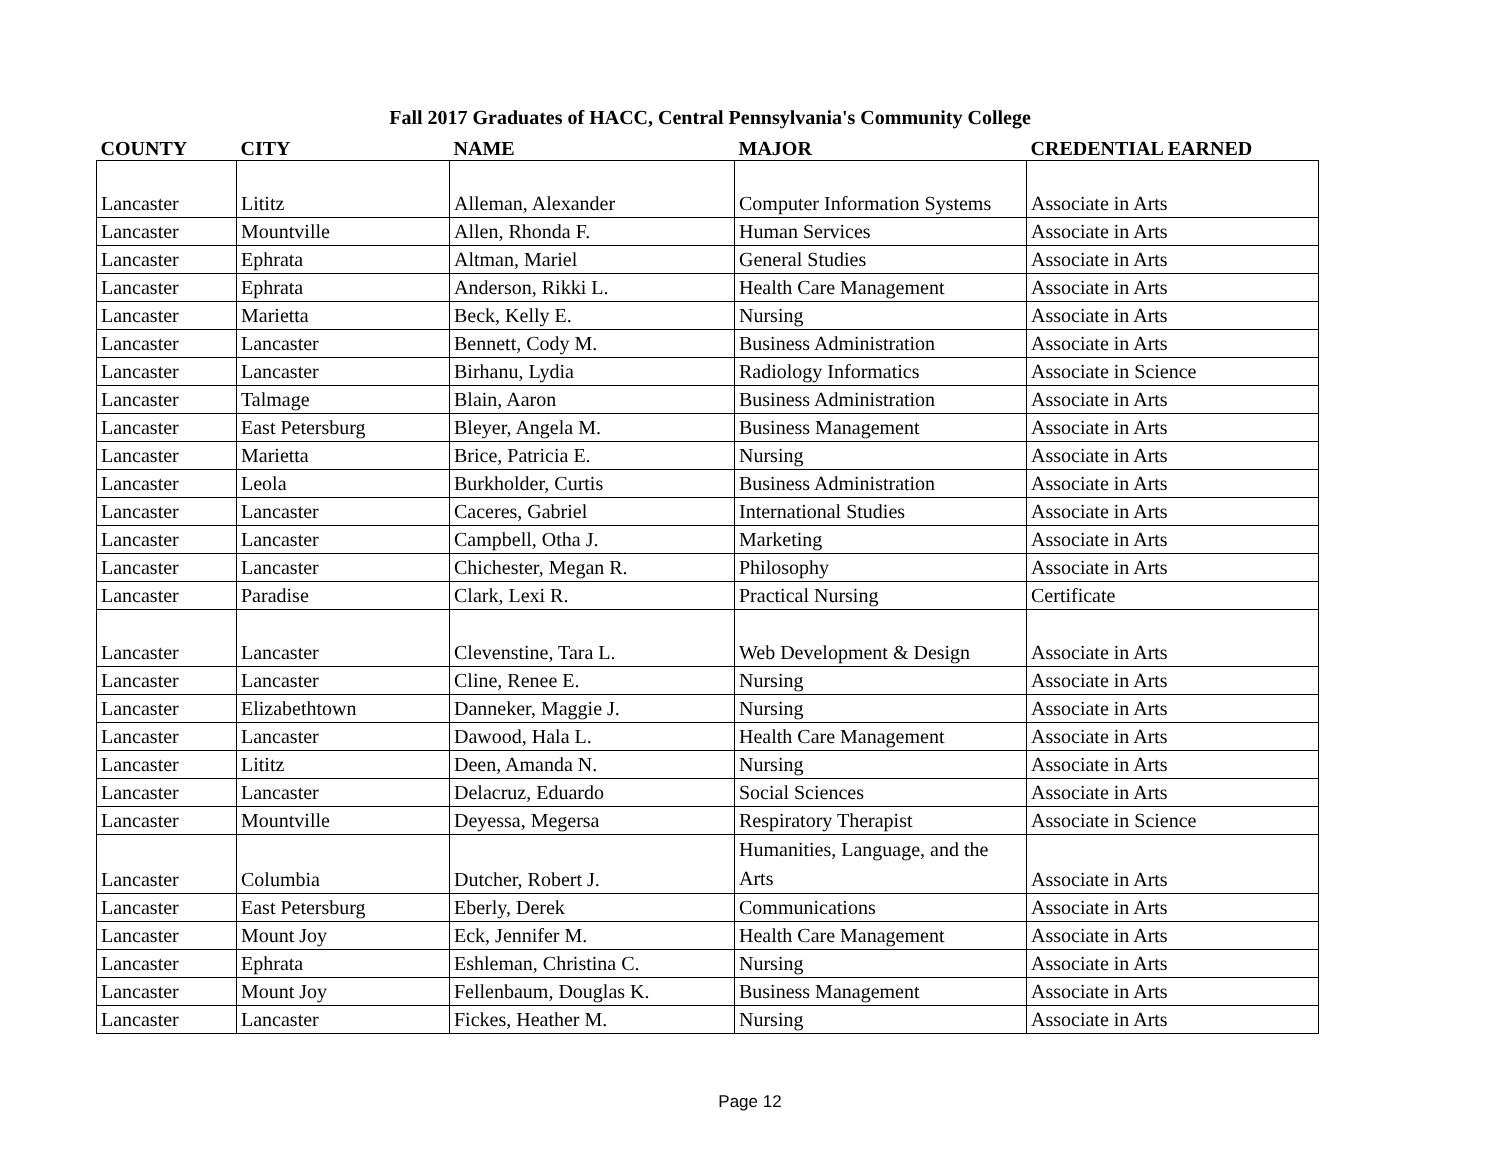Fall 2017 Graduates of HACC, Central Pennsylvania's Community College
| COUNTY | CITY | NAME | MAJOR | CREDENTIAL EARNED |
| --- | --- | --- | --- | --- |
| Lancaster | Lititz | Alleman, Alexander | Computer Information Systems | Associate in Arts |
| Lancaster | Mountville | Allen, Rhonda F. | Human Services | Associate in Arts |
| Lancaster | Ephrata | Altman, Mariel | General Studies | Associate in Arts |
| Lancaster | Ephrata | Anderson, Rikki L. | Health Care Management | Associate in Arts |
| Lancaster | Marietta | Beck, Kelly E. | Nursing | Associate in Arts |
| Lancaster | Lancaster | Bennett, Cody M. | Business Administration | Associate in Arts |
| Lancaster | Lancaster | Birhanu, Lydia | Radiology Informatics | Associate in Science |
| Lancaster | Talmage | Blain, Aaron | Business Administration | Associate in Arts |
| Lancaster | East Petersburg | Bleyer, Angela M. | Business Management | Associate in Arts |
| Lancaster | Marietta | Brice, Patricia E. | Nursing | Associate in Arts |
| Lancaster | Leola | Burkholder, Curtis | Business Administration | Associate in Arts |
| Lancaster | Lancaster | Caceres, Gabriel | International Studies | Associate in Arts |
| Lancaster | Lancaster | Campbell, Otha J. | Marketing | Associate in Arts |
| Lancaster | Lancaster | Chichester, Megan R. | Philosophy | Associate in Arts |
| Lancaster | Paradise | Clark, Lexi R. | Practical Nursing | Certificate |
| Lancaster | Lancaster | Clevenstine, Tara L. | Web Development & Design | Associate in Arts |
| Lancaster | Lancaster | Cline, Renee E. | Nursing | Associate in Arts |
| Lancaster | Elizabethtown | Danneker, Maggie J. | Nursing | Associate in Arts |
| Lancaster | Lancaster | Dawood, Hala L. | Health Care Management | Associate in Arts |
| Lancaster | Lititz | Deen, Amanda N. | Nursing | Associate in Arts |
| Lancaster | Lancaster | Delacruz, Eduardo | Social Sciences | Associate in Arts |
| Lancaster | Mountville | Deyessa, Megersa | Respiratory Therapist | Associate in Science |
| Lancaster | Columbia | Dutcher, Robert J. | Humanities, Language, and the Arts | Associate in Arts |
| Lancaster | East Petersburg | Eberly, Derek | Communications | Associate in Arts |
| Lancaster | Mount Joy | Eck, Jennifer M. | Health Care Management | Associate in Arts |
| Lancaster | Ephrata | Eshleman, Christina C. | Nursing | Associate in Arts |
| Lancaster | Mount Joy | Fellenbaum, Douglas K. | Business Management | Associate in Arts |
| Lancaster | Lancaster | Fickes, Heather M. | Nursing | Associate in Arts |
Page 12